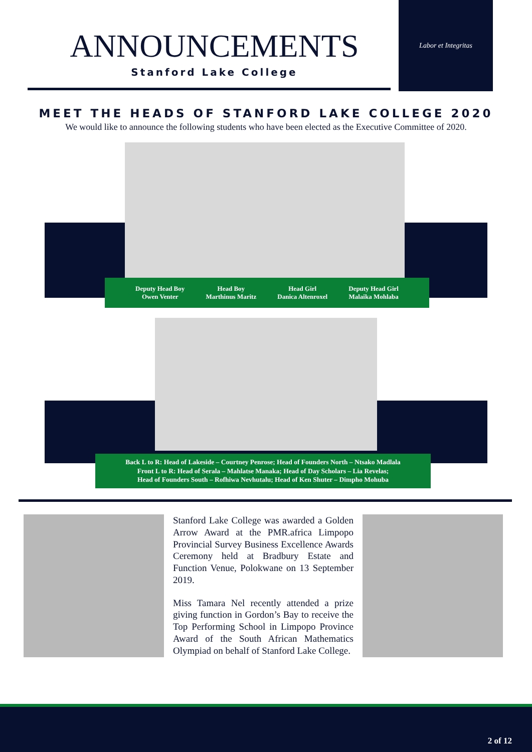ANNOUNCEMENTS
Stanford Lake College
Labor et Integritas
MEET THE HEADS OF STANFORD LAKE COLLEGE 2020
We would like to announce the following students who have been elected as the Executive Committee of 2020.
Deputy Head Boy
Owen Venter
Head Boy
Marthinus Maritz
Head Girl
Danica Altenroxel
Deputy Head Girl
Malaika Mohlaba
Back L to R: Head of Lakeside – Courtney Penrose; Head of Founders North – Ntsako Madlala
Front L to R: Head of Serala – Mahlatse Manaka; Head of Day Scholars – Lia Revelas;
Head of Founders South – Rofhiwa Nevhutalu; Head of Ken Shuter – Dimpho Mohuba
Stanford Lake College was awarded a Golden Arrow Award at the PMR.africa Limpopo Provincial Survey Business Excellence Awards Ceremony held at Bradbury Estate and Function Venue, Polokwane on 13 September 2019.
Miss Tamara Nel recently attended a prize giving function in Gordon’s Bay to receive the Top Performing School in Limpopo Province Award of the South African Mathematics Olympiad on behalf of Stanford Lake College.
2 of 12